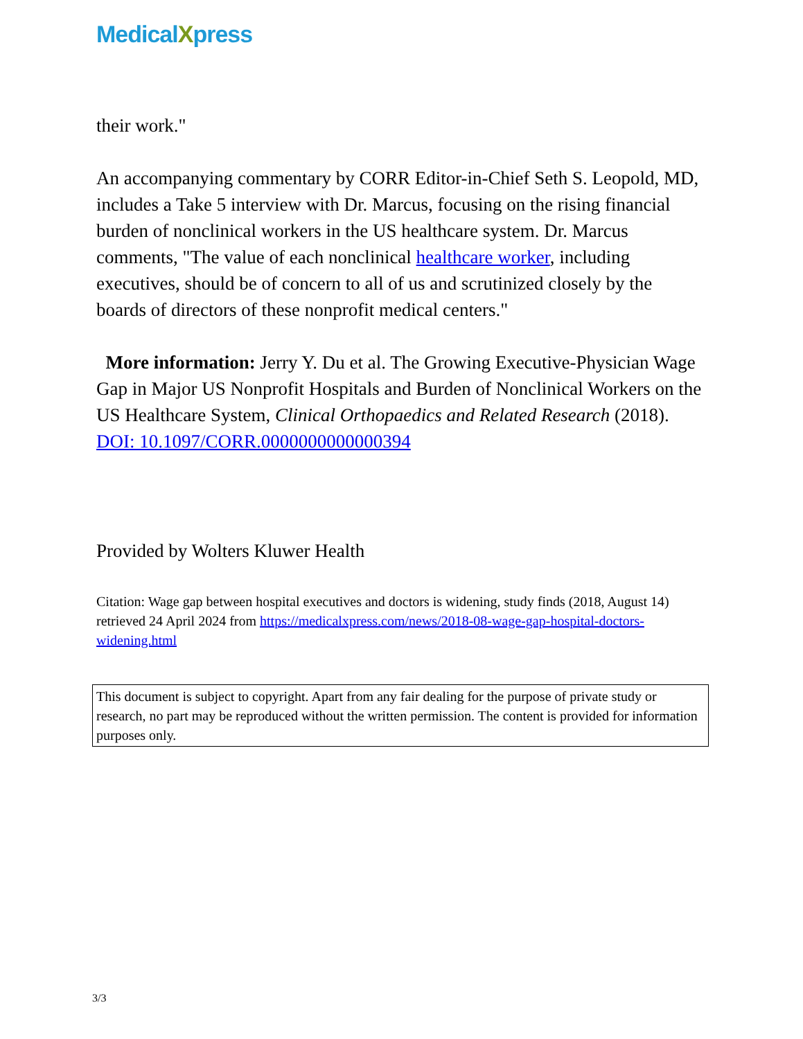MedicalXpress
their work."
An accompanying commentary by CORR Editor-in-Chief Seth S. Leopold, MD, includes a Take 5 interview with Dr. Marcus, focusing on the rising financial burden of nonclinical workers in the US healthcare system. Dr. Marcus comments, "The value of each nonclinical healthcare worker, including executives, should be of concern to all of us and scrutinized closely by the boards of directors of these nonprofit medical centers."
More information: Jerry Y. Du et al. The Growing Executive-Physician Wage Gap in Major US Nonprofit Hospitals and Burden of Nonclinical Workers on the US Healthcare System, Clinical Orthopaedics and Related Research (2018). DOI: 10.1097/CORR.0000000000000394
Provided by Wolters Kluwer Health
Citation: Wage gap between hospital executives and doctors is widening, study finds (2018, August 14) retrieved 24 April 2024 from https://medicalxpress.com/news/2018-08-wage-gap-hospital-doctors-widening.html
This document is subject to copyright. Apart from any fair dealing for the purpose of private study or research, no part may be reproduced without the written permission. The content is provided for information purposes only.
3/3